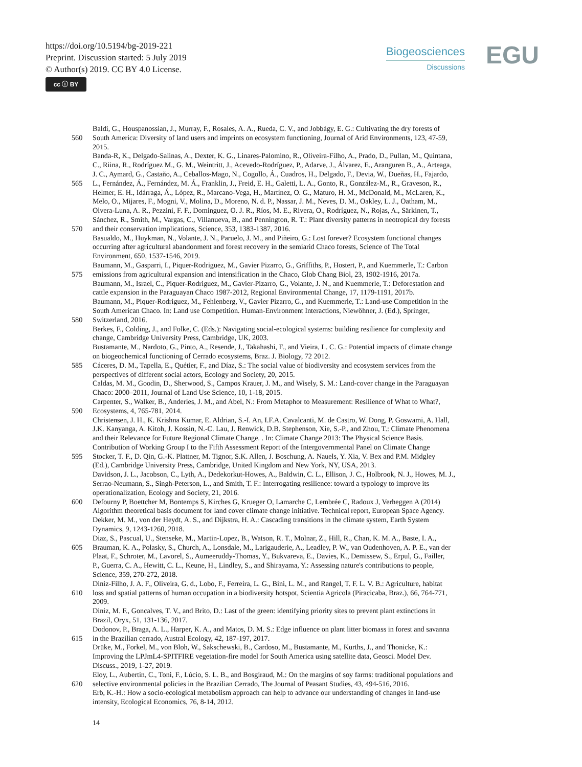https://doi.org/10.5194/bg-2019-221
Preprint. Discussion started: 5 July 2019
© Author(s) 2019. CC BY 4.0 License.
cc ⓘ BY
Biogeosciences
Discussions
EGU
Baldi, G., Houspanossian, J., Murray, F., Rosales, A. A., Rueda, C. V., and Jobbágy, E. G.: Cultivating the dry forests of
560 South America: Diversity of land users and imprints on ecosystem functioning, Journal of Arid Environments, 123, 47-59,
2015.
Banda-R, K., Delgado-Salinas, A., Dexter, K. G., Linares-Palomino, R., Oliveira-Filho, A., Prado, D., Pullan, M., Quintana,
C., Riina, R., Rodríguez M., G. M., Weintritt, J., Acevedo-Rodríguez, P., Adarve, J., Álvarez, E., Aranguren B., A., Arteaga,
J. C., Aymard, G., Castaño, A., Ceballos-Mago, N., Cogollo, Á., Cuadros, H., Delgado, F., Devia, W., Dueñas, H., Fajardo,
565 L., Fernández, Á., Fernández, M. Á., Franklin, J., Freid, E. H., Galetti, L. A., Gonto, R., González-M., R., Graveson, R.,
Helmer, E. H., Idárraga, Á., López, R., Marcano-Vega, H., Martínez, O. G., Maturo, H. M., McDonald, M., McLaren, K.,
Melo, O., Mijares, F., Mogni, V., Molina, D., Moreno, N. d. P., Nassar, J. M., Neves, D. M., Oakley, L. J., Oatham, M.,
Olvera-Luna, A. R., Pezzini, F. F., Dominguez, O. J. R., Ríos, M. E., Rivera, O., Rodríguez, N., Rojas, A., Särkinen, T.,
Sánchez, R., Smith, M., Vargas, C., Villanueva, B., and Pennington, R. T.: Plant diversity patterns in neotropical dry forests
570 and their conservation implications, Science, 353, 1383-1387, 2016.
Basualdo, M., Huykman, N., Volante, J. N., Paruelo, J. M., and Piñeiro, G.: Lost forever? Ecosystem functional changes
occurring after agricultural abandonment and forest recovery in the semiarid Chaco forests, Science of The Total
Environment, 650, 1537-1546, 2019.
Baumann, M., Gasparri, I., Piquer-Rodriguez, M., Gavier Pizarro, G., Griffiths, P., Hostert, P., and Kuemmerle, T.: Carbon
575 emissions from agricultural expansion and intensification in the Chaco, Glob Chang Biol, 23, 1902-1916, 2017a.
Baumann, M., Israel, C., Piquer-Rodriguez, M., Gavier-Pizarro, G., Volante, J. N., and Kuemmerle, T.: Deforestation and
cattle expansion in the Paraguayan Chaco 1987-2012, Regional Environmental Change, 17, 1179-1191, 2017b.
Baumann, M., Piquer-Rodriguez, M., Fehlenberg, V., Gavier Pizarro, G., and Kuemmerle, T.: Land-use Competition in the
South American Chaco. In: Land use Competition. Human-Environment Interactions, Niewöhner, J. (Ed.), Springer,
580 Switzerland, 2016.
Berkes, F., Colding, J., and Folke, C. (Eds.): Navigating social-ecological systems: building resilience for complexity and
change, Cambridge University Press, Cambridge, UK, 2003.
Bustamante, M., Nardoto, G., Pinto, A., Resende, J., Takahashi, F., and Vieira, L. C. G.: Potential impacts of climate change
on biogeochemical functioning of Cerrado ecosystems, Braz. J. Biology, 72 2012.
585 Cáceres, D. M., Tapella, E., Quétier, F., and Díaz, S.: The social value of biodiversity and ecosystem services from the
perspectives of different social actors, Ecology and Society, 20, 2015.
Caldas, M. M., Goodin, D., Sherwood, S., Campos Krauer, J. M., and Wisely, S. M.: Land-cover change in the Paraguayan
Chaco: 2000–2011, Journal of Land Use Science, 10, 1-18, 2015.
Carpenter, S., Walker, B., Anderies, J. M., and Abel, N.: From Metaphor to Measurement: Resilience of What to What?,
590 Ecosystems, 4, 765-781, 2014.
Christensen, J. H., K. Krishna Kumar, E. Aldrian, S.-I. An, I.F.A. Cavalcanti, M. de Castro, W. Dong, P. Goswami, A. Hall,
J.K. Kanyanga, A. Kitoh, J. Kossin, N.-C. Lau, J. Renwick, D.B. Stephenson, Xie, S.-P., and Zhou, T.: Climate Phenomena
and their Relevance for Future Regional Climate Change. . In: Climate Change 2013: The Physical Science Basis.
Contribution of Working Group I to the Fifth Assessment Report of the Intergovernmental Panel on Climate Change
595 Stocker, T. F., D. Qin, G.-K. Plattner, M. Tignor, S.K. Allen, J. Boschung, A. Nauels, Y. Xia, V. Bex and P.M. Midgley
(Ed.), Cambridge University Press, Cambridge, United Kingdom and New York, NY, USA, 2013.
Davidson, J. L., Jacobson, C., Lyth, A., Dedekorkut-Howes, A., Baldwin, C. L., Ellison, J. C., Holbrook, N. J., Howes, M. J.,
Serrao-Neumann, S., Singh-Peterson, L., and Smith, T. F.: Interrogating resilience: toward a typology to improve its
operationalization, Ecology and Society, 21, 2016.
600 Defourny P, Boettcher M, Bontemps S, Kirches G, Krueger O, Lamarche C, Lembrée C, Radoux J, Verheggen A (2014)
Algorithm theoretical basis document for land cover climate change initiative. Technical report, European Space Agency.
Dekker, M. M., von der Heydt, A. S., and Dijkstra, H. A.: Cascading transitions in the climate system, Earth System
Dynamics, 9, 1243-1260, 2018.
Diaz, S., Pascual, U., Stenseke, M., Martin-Lopez, B., Watson, R. T., Molnar, Z., Hill, R., Chan, K. M. A., Baste, I. A.,
605 Brauman, K. A., Polasky, S., Church, A., Lonsdale, M., Larigauderie, A., Leadley, P. W., van Oudenhoven, A. P. E., van der
Plaat, F., Schroter, M., Lavorel, S., Aumeeruddy-Thomas, Y., Bukvareva, E., Davies, K., Demissew, S., Erpul, G., Failler,
P., Guerra, C. A., Hewitt, C. L., Keune, H., Lindley, S., and Shirayama, Y.: Assessing nature's contributions to people,
Science, 359, 270-272, 2018.
Diniz-Filho, J. A. F., Oliveira, G. d., Lobo, F., Ferreira, L. G., Bini, L. M., and Rangel, T. F. L. V. B.: Agriculture, habitat
610 loss and spatial patterns of human occupation in a biodiversity hotspot, Scientia Agricola (Piracicaba, Braz.), 66, 764-771,
2009.
Diniz, M. F., Goncalves, T. V., and Brito, D.: Last of the green: identifying priority sites to prevent plant extinctions in
Brazil, Oryx, 51, 131-136, 2017.
Dodonov, P., Braga, A. L., Harper, K. A., and Matos, D. M. S.: Edge influence on plant litter biomass in forest and savanna
615 in the Brazilian cerrado, Austral Ecology, 42, 187-197, 2017.
Drüke, M., Forkel, M., von Bloh, W., Sakschewski, B., Cardoso, M., Bustamante, M., Kurths, J., and Thonicke, K.:
Improving the LPJmL4-SPITFIRE vegetation-fire model for South America using satellite data, Geosci. Model Dev.
Discuss., 2019, 1-27, 2019.
Eloy, L., Aubertin, C., Toni, F., Lúcio, S. L. B., and Bosgiraud, M.: On the margins of soy farms: traditional populations and
620 selective environmental policies in the Brazilian Cerrado, The Journal of Peasant Studies, 43, 494-516, 2016.
Erb, K.-H.: How a socio-ecological metabolism approach can help to advance our understanding of changes in land-use
intensity, Ecological Economics, 76, 8-14, 2012.
14